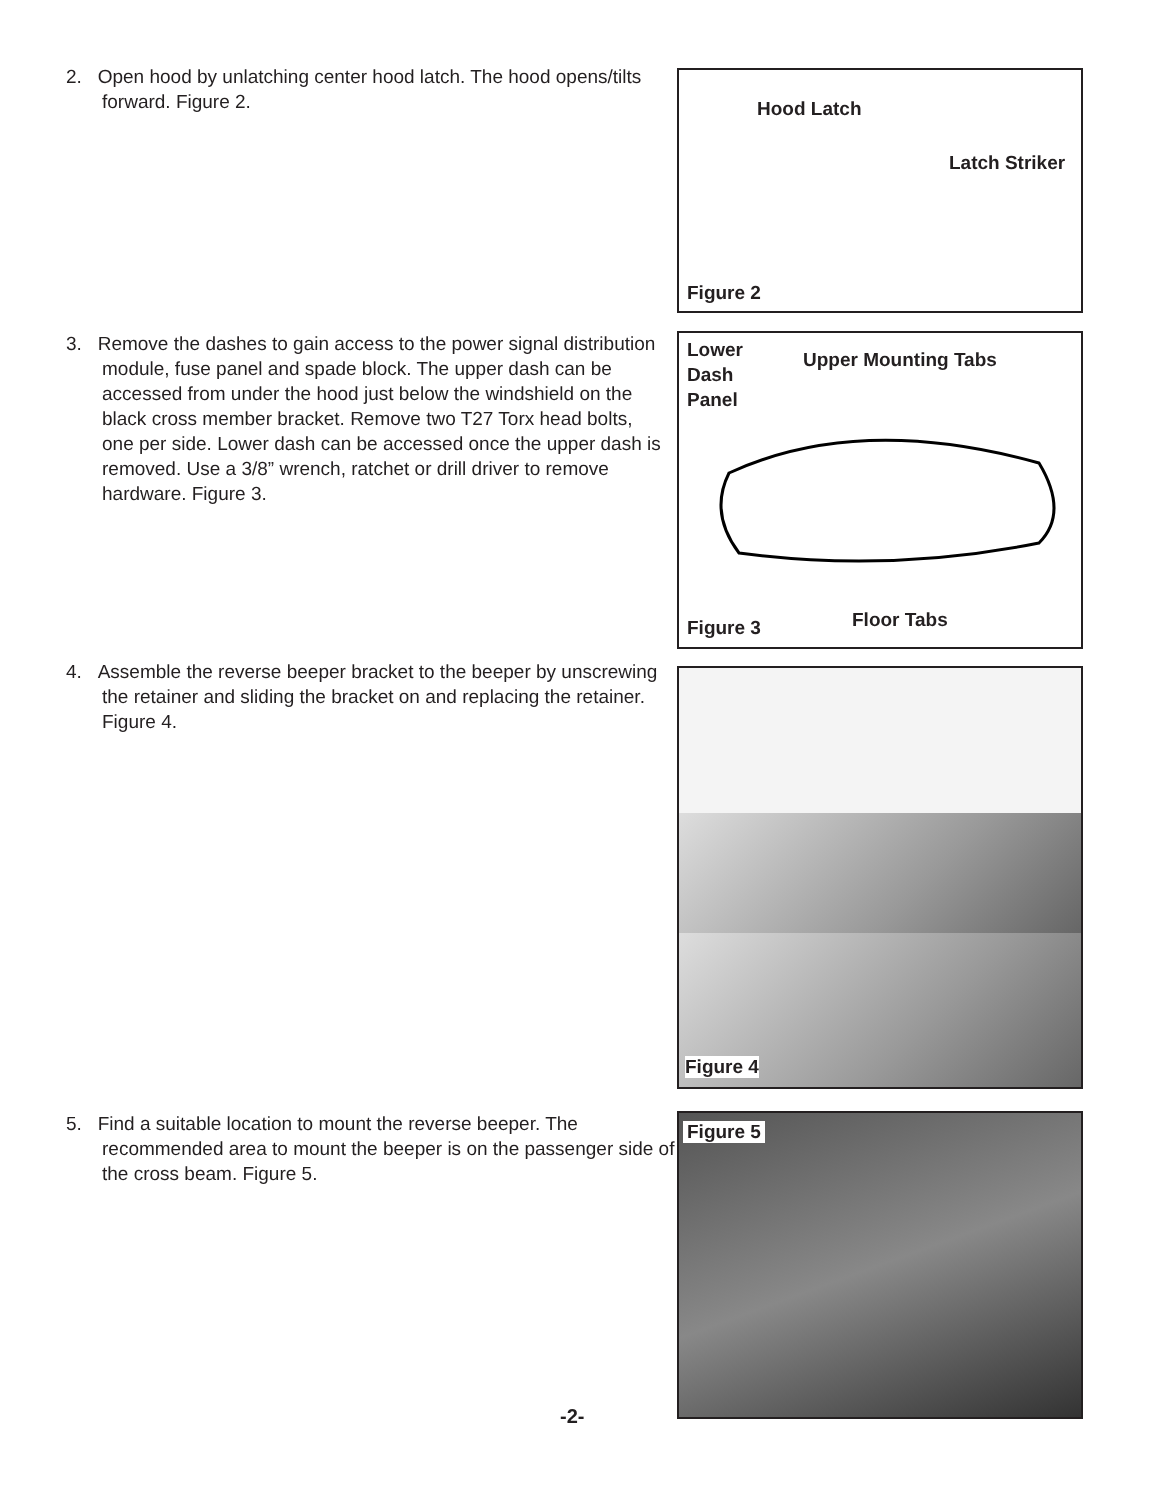2. Open hood by unlatching center hood latch. The hood opens/tilts forward. Figure 2.
Hood Latch
Latch Striker
Figure 2
3. Remove the dashes to gain access to the power signal distribution module, fuse panel and spade block. The upper dash can be accessed from under the hood just below the windshield on the black cross member bracket. Remove two T27 Torx head bolts, one per side. Lower dash can be accessed once the upper dash is removed. Use a 3/8” wrench, ratchet or drill driver to remove hardware. Figure 3.
Lower
Dash
Panel
Upper Mounting Tabs
Figure 3 Floor Tabs
4. Assemble the reverse beeper bracket to the beeper by unscrewing the retainer and sliding the bracket on and replacing the retainer. Figure 4.
Figure 4
5. Find a suitable location to mount the reverse beeper. The recommended area to mount the beeper is on the passenger side of the cross beam. Figure 5.
Figure 5
-2-